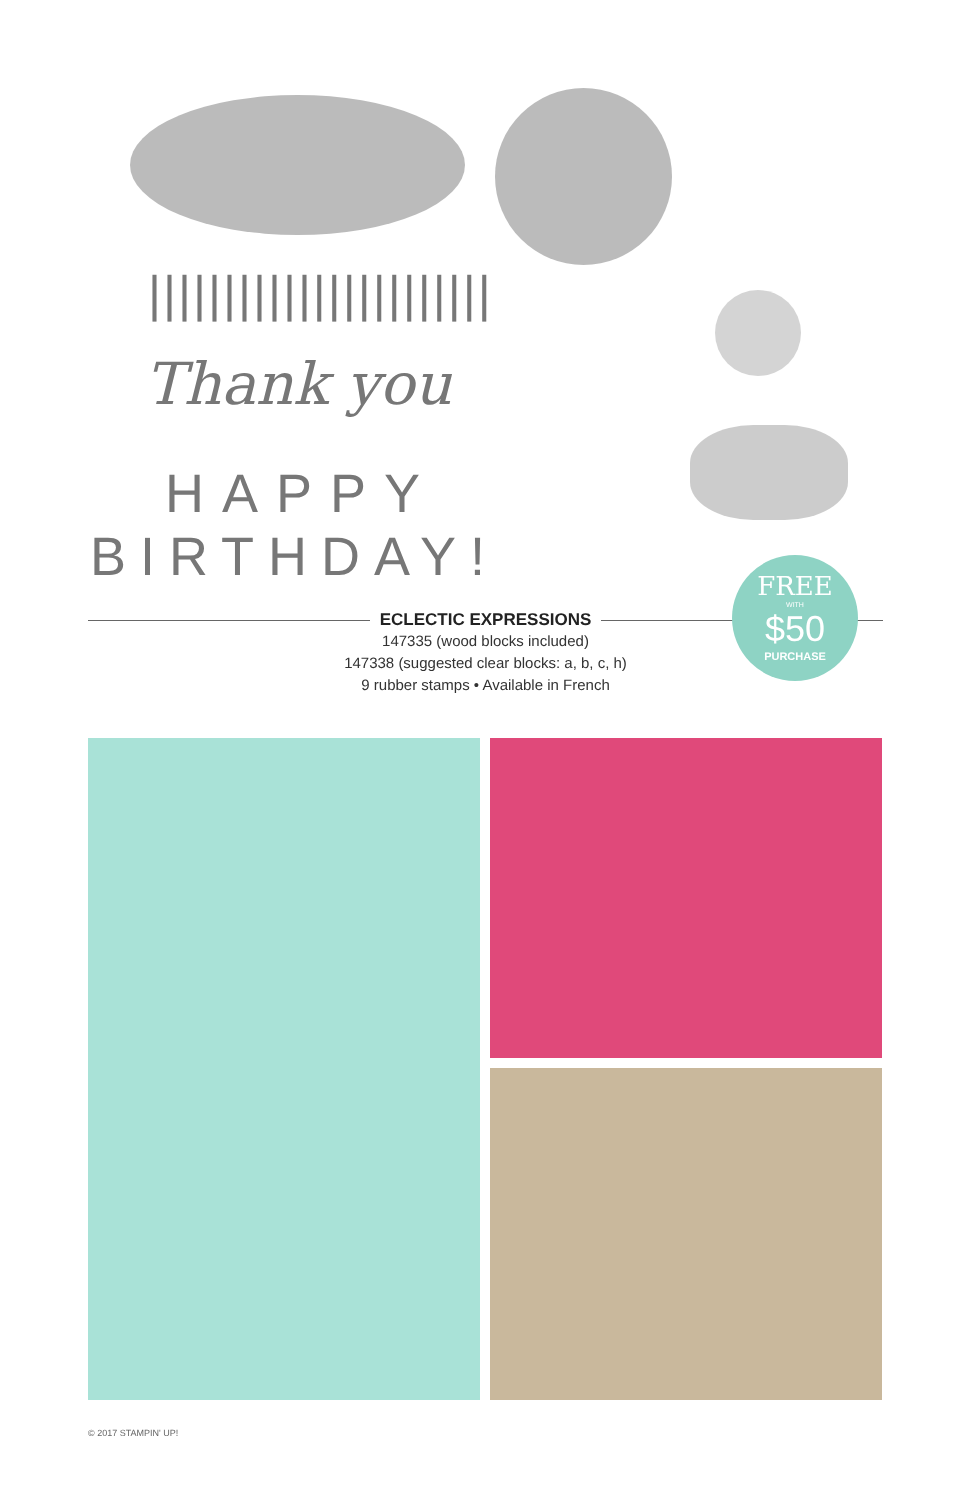|||||||||||||||||||||||
Thank you
HAPPY
BIRTHDAY!
ECLECTIC EXPRESSIONS
147335 (wood blocks included)
147338 (suggested clear blocks: a, b, c, h)
9 rubber stamps • Available in French
FREE
WITH
$50
PURCHASE
© 2017 STAMPIN' UP!